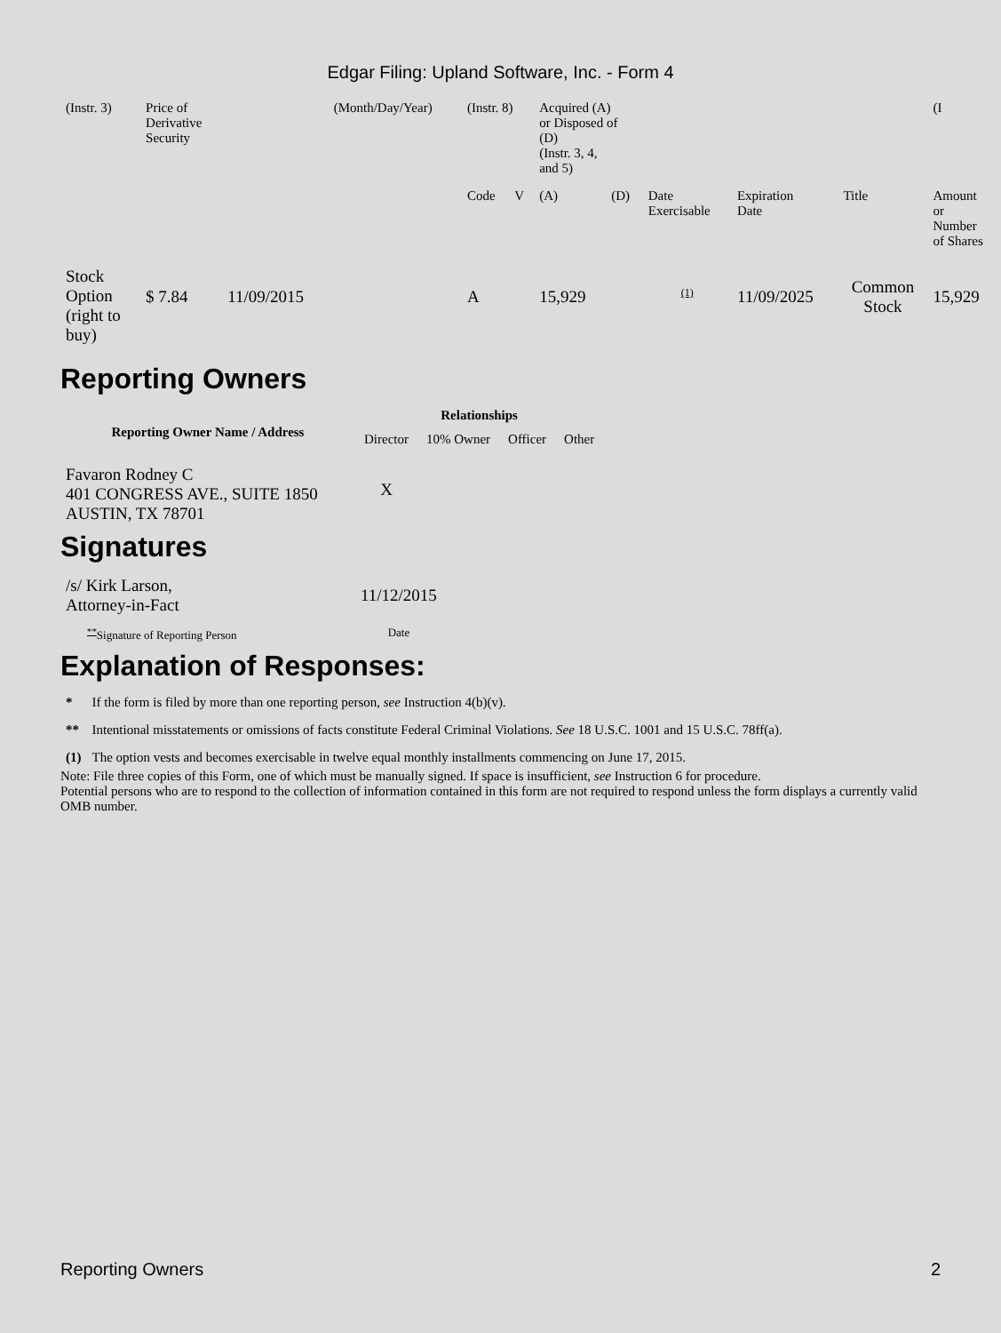Edgar Filing: Upland Software, Inc. - Form 4
| (Instr. 3) | Price of Derivative Security | | (Month/Day/Year) | (Instr. 8) | | Acquired (A) or Disposed of (D) (Instr. 3, 4, and 5) | | | | | (I |
| | | | | Code | V | (A) | (D) | Date Exercisable | Expiration Date | Title | Amount or Number of Shares |
| Stock Option (right to buy) | $ 7.84 | 11/09/2015 | | A | | 15,929 | | <sup>(1)</sup> | 11/09/2025 | Common Stock | 15,929 |
Reporting Owners
| Reporting Owner Name / Address | Relationships | | | |
| --- | --- | --- | --- | --- |
| | Director | 10% Owner | Officer | Other |
| Favaron Rodney C 401 CONGRESS AVE., SUITE 1850 AUSTIN, TX 78701 | X | | | |
Signatures
| /s/ Kirk Larson, Attorney-in-Fact | 11/12/2015 |
| <sup>**</sup> Signature of Reporting Person | Date |
Explanation of Responses:
| * | If the form is filed by more than one reporting person, see Instruction 4(b)(v). |
| ** | Intentional misstatements or omissions of facts constitute Federal Criminal Violations. See 18 U.S.C. 1001 and 15 U.S.C. 78ff(a). |
| (1) | The option vests and becomes exercisable in twelve equal monthly installments commencing on June 17, 2015. |
Note: File three copies of this Form, one of which must be manually signed. If space is insufficient, see Instruction 6 for procedure.
Potential persons who are to respond to the collection of information contained in this form are not required to respond unless the form displays a currently valid OMB number.
Reporting Owners 2